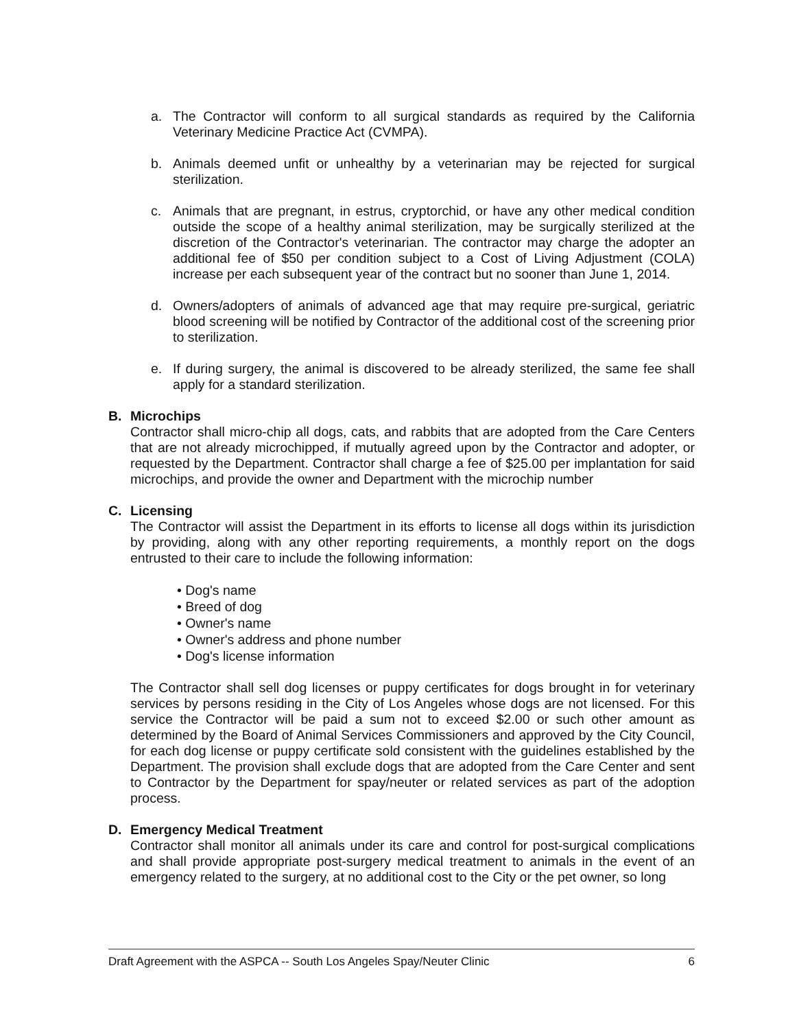a. The Contractor will conform to all surgical standards as required by the California Veterinary Medicine Practice Act (CVMPA).
b. Animals deemed unfit or unhealthy by a veterinarian may be rejected for surgical sterilization.
c. Animals that are pregnant, in estrus, cryptorchid, or have any other medical condition outside the scope of a healthy animal sterilization, may be surgically sterilized at the discretion of the Contractor's veterinarian. The contractor may charge the adopter an additional fee of $50 per condition subject to a Cost of Living Adjustment (COLA) increase per each subsequent year of the contract but no sooner than June 1, 2014.
d. Owners/adopters of animals of advanced age that may require pre-surgical, geriatric blood screening will be notified by Contractor of the additional cost of the screening prior to sterilization.
e. If during surgery, the animal is discovered to be already sterilized, the same fee shall apply for a standard sterilization.
B. Microchips
Contractor shall micro-chip all dogs, cats, and rabbits that are adopted from the Care Centers that are not already microchipped, if mutually agreed upon by the Contractor and adopter, or requested by the Department. Contractor shall charge a fee of $25.00 per implantation for said microchips, and provide the owner and Department with the microchip number
C. Licensing
The Contractor will assist the Department in its efforts to license all dogs within its jurisdiction by providing, along with any other reporting requirements, a monthly report on the dogs entrusted to their care to include the following information:
• Dog's name
• Breed of dog
• Owner's name
• Owner's address and phone number
• Dog's license information
The Contractor shall sell dog licenses or puppy certificates for dogs brought in for veterinary services by persons residing in the City of Los Angeles whose dogs are not licensed. For this service the Contractor will be paid a sum not to exceed $2.00 or such other amount as determined by the Board of Animal Services Commissioners and approved by the City Council, for each dog license or puppy certificate sold consistent with the guidelines established by the Department. The provision shall exclude dogs that are adopted from the Care Center and sent to Contractor by the Department for spay/neuter or related services as part of the adoption process.
D. Emergency Medical Treatment
Contractor shall monitor all animals under its care and control for post-surgical complications and shall provide appropriate post-surgery medical treatment to animals in the event of an emergency related to the surgery, at no additional cost to the City or the pet owner, so long
Draft Agreement with the ASPCA -- South Los Angeles Spay/Neuter Clinic 6